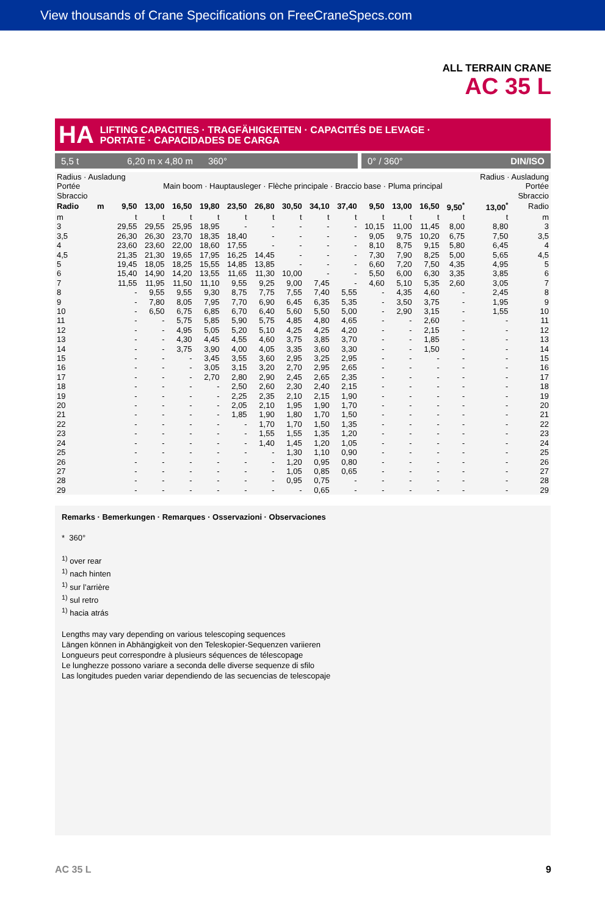View thousands of Crane Specifications on FreeCraneSpecs.com
ALL TERRAIN CRANE
AC 35 L
HA LIFTING CAPACITIES · TRAGFÄHIGKEITEN · CAPACITÉS DE LEVAGE ·
PORTATE · CAPACIDADES DE CARGA
5,5 t 6,20 m x 4,80 m 360°
0° / 360° DIN/ISO
| Radius · Ausladung Portée Sbraccio | | | Main boom · Hauptausleger · Flèche principale · Braccio base · Pluma principal | | | | | | | | | | | | Radius · Ausladung Portée Sbraccio | |
| Radio | m | 9,50 | 13,00 | 16,50 | 19,80 | 23,50 | 26,80 | 30,50 | 34,10 | 37,40 | 9,50 | 13,00 | 16,50 | 9,50<sup>*</sup> | 13,00<sup>*</sup> | Radio |
| m | | t | t | t | t | t | t | t | t | t | t | t | t | t | t | m |
| 3 | | 29,55 | 29,55 | 25,95 | 18,95 | - | - | - | - | - | 10,15 | 11,00 | 11,45 | 8,00 | 8,80 | 3 |
| 3,5 | | 26,30 | 26,30 | 23,70 | 18,35 | 18,40 | - | - | - | - | 9,05 | 9,75 | 10,20 | 6,75 | 7,50 | 3,5 |
| 4 | | 23,60 | 23,60 | 22,00 | 18,60 | 17,55 | - | - | - | - | 8,10 | 8,75 | 9,15 | 5,80 | 6,45 | 4 |
| 4,5 | | 21,35 | 21,30 | 19,65 | 17,95 | 16,25 | 14,45 | - | - | - | 7,30 | 7,90 | 8,25 | 5,00 | 5,65 | 4,5 |
| 5 | | 19,45 | 18,05 | 18,25 | 15,55 | 14,85 | 13,85 | - | - | - | 6,60 | 7,20 | 7,50 | 4,35 | 4,95 | 5 |
| 6 | | 15,40 | 14,90 | 14,20 | 13,55 | 11,65 | 11,30 | 10,00 | - | - | 5,50 | 6,00 | 6,30 | 3,35 | 3,85 | 6 |
| 7 | | 11,55 | 11,95 | 11,50 | 11,10 | 9,55 | 9,25 | 9,00 | 7,45 | - | 4,60 | 5,10 | 5,35 | 2,60 | 3,05 | 7 |
| 8 | | - | 9,55 | 9,55 | 9,30 | 8,75 | 7,75 | 7,55 | 7,40 | 5,55 | - | 4,35 | 4,60 | - | 2,45 | 8 |
| 9 | | - | 7,80 | 8,05 | 7,95 | 7,70 | 6,90 | 6,45 | 6,35 | 5,35 | - | 3,50 | 3,75 | - | 1,95 | 9 |
| 10 | | - | 6,50 | 6,75 | 6,85 | 6,70 | 6,40 | 5,60 | 5,50 | 5,00 | - | 2,90 | 3,15 | - | 1,55 | 10 |
| 11 | | - | - | 5,75 | 5,85 | 5,90 | 5,75 | 4,85 | 4,80 | 4,65 | - | - | 2,60 | - | - | 11 |
| 12 | | - | - | 4,95 | 5,05 | 5,20 | 5,10 | 4,25 | 4,25 | 4,20 | - | - | 2,15 | - | - | 12 |
| 13 | | - | - | 4,30 | 4,45 | 4,55 | 4,60 | 3,75 | 3,85 | 3,70 | - | - | 1,85 | - | - | 13 |
| 14 | | - | - | 3,75 | 3,90 | 4,00 | 4,05 | 3,35 | 3,60 | 3,30 | - | - | 1,50 | - | - | 14 |
| 15 | | - | - | - | 3,45 | 3,55 | 3,60 | 2,95 | 3,25 | 2,95 | - | - | - | - | - | 15 |
| 16 | | - | - | - | 3,05 | 3,15 | 3,20 | 2,70 | 2,95 | 2,65 | - | - | - | - | - | 16 |
| 17 | | - | - | - | 2,70 | 2,80 | 2,90 | 2,45 | 2,65 | 2,35 | - | - | - | - | - | 17 |
| 18 | | - | - | - | - | 2,50 | 2,60 | 2,30 | 2,40 | 2,15 | - | - | - | - | - | 18 |
| 19 | | - | - | - | - | 2,25 | 2,35 | 2,10 | 2,15 | 1,90 | - | - | - | - | - | 19 |
| 20 | | - | - | - | - | 2,05 | 2,10 | 1,95 | 1,90 | 1,70 | - | - | - | - | - | 20 |
| 21 | | - | - | - | - | 1,85 | 1,90 | 1,80 | 1,70 | 1,50 | - | - | - | - | - | 21 |
| 22 | | - | - | - | - | - | 1,70 | 1,70 | 1,50 | 1,35 | - | - | - | - | - | 22 |
| 23 | | - | - | - | - | - | 1,55 | 1,55 | 1,35 | 1,20 | - | - | - | - | - | 23 |
| 24 | | - | - | - | - | - | 1,40 | 1,45 | 1,20 | 1,05 | - | - | - | - | - | 24 |
| 25 | | - | - | - | - | - | - | 1,30 | 1,10 | 0,90 | - | - | - | - | - | 25 |
| 26 | | - | - | - | - | - | - | 1,20 | 0,95 | 0,80 | - | - | - | - | - | 26 |
| 27 | | - | - | - | - | - | - | 1,05 | 0,85 | 0,65 | - | - | - | - | - | 27 |
| 28 | | - | - | - | - | - | - | 0,95 | 0,75 | - | - | - | - | - | - | 28 |
| 29 | | - | - | - | - | - | - | - | 0,65 | - | - | - | - | - | - | 29 |
Remarks · Bemerkungen · Remarques · Osservazioni · Observaciones
* 360°
<sup>1)</sup> over rear
<sup>1)</sup> nach hinten
<sup>1)</sup> sur l’arrière
<sup>1)</sup> sul retro
<sup>1)</sup> hacia atrás
Lengths may vary depending on various telescoping sequences
Längen können in Abhängigkeit von den Teleskopier-Sequenzen variieren
Longueurs peut correspondre à plusieurs séquences de télescopage
Le lunghezze possono variare a seconda delle diverse sequenze di sfilo
Las longitudes pueden variar dependiendo de las secuencias de telescopaje
AC 35 L 9